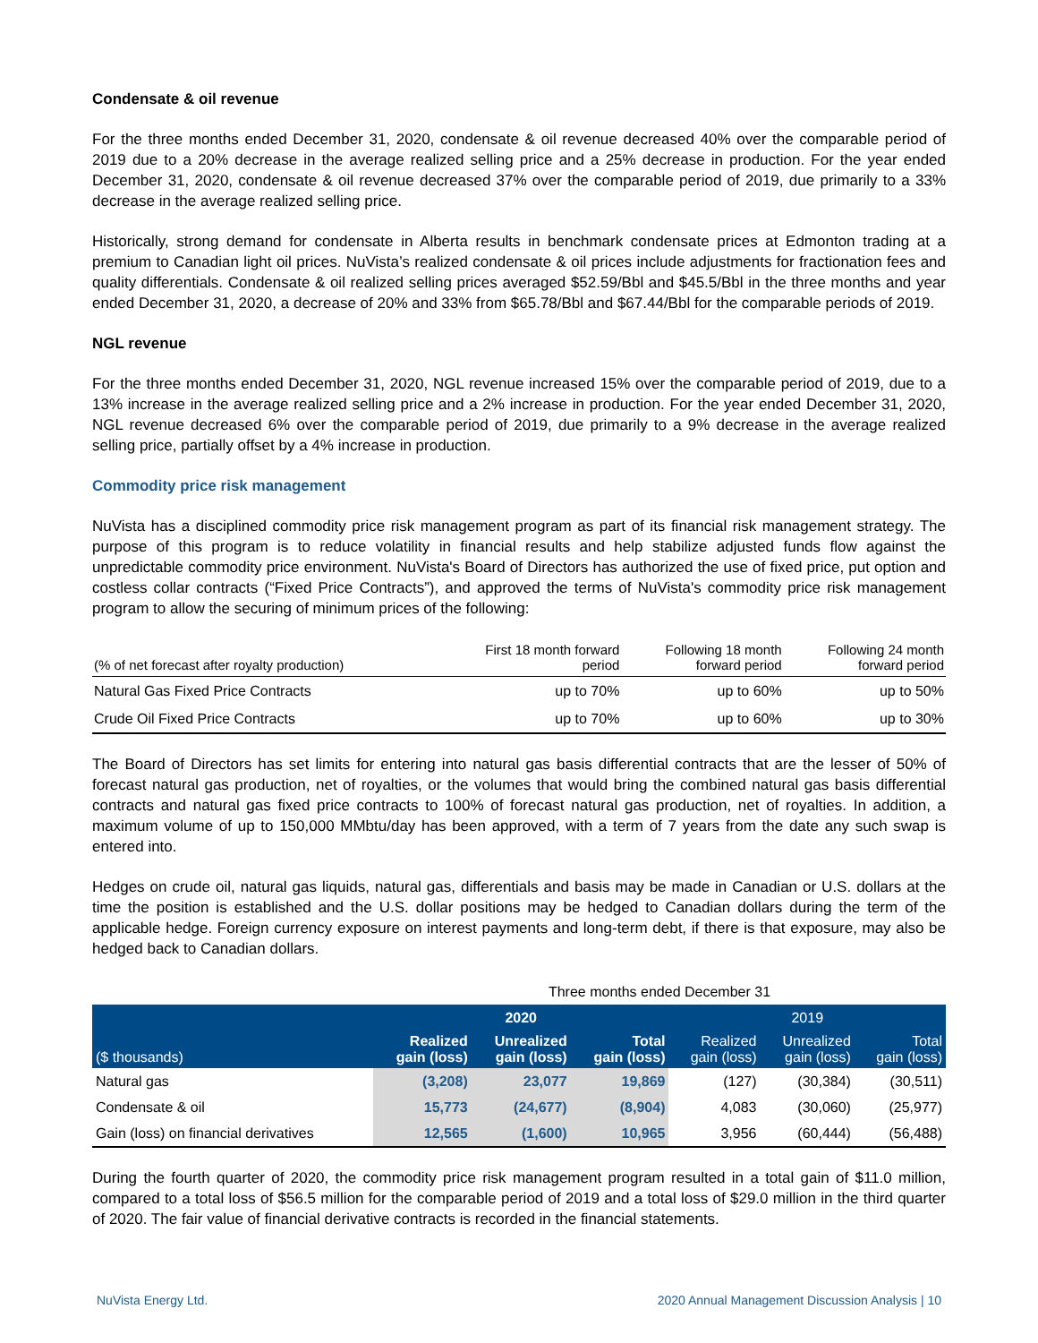Condensate & oil revenue
For the three months ended December 31, 2020, condensate & oil revenue decreased 40% over the comparable period of 2019 due to a 20% decrease in the average realized selling price and a 25% decrease in production. For the year ended December 31, 2020, condensate & oil revenue decreased 37% over the comparable period of 2019, due primarily to a 33% decrease in the average realized selling price.
Historically, strong demand for condensate in Alberta results in benchmark condensate prices at Edmonton trading at a premium to Canadian light oil prices. NuVista’s realized condensate & oil prices include adjustments for fractionation fees and quality differentials. Condensate & oil realized selling prices averaged $52.59/Bbl and $45.5/Bbl in the three months and year ended December 31, 2020, a decrease of 20% and 33% from $65.78/Bbl and $67.44/Bbl for the comparable periods of 2019.
NGL revenue
For the three months ended December 31, 2020, NGL revenue increased 15% over the comparable period of 2019, due to a 13% increase in the average realized selling price and a 2% increase in production. For the year ended December 31, 2020, NGL revenue decreased 6% over the comparable period of 2019, due primarily to a 9% decrease in the average realized selling price, partially offset by a 4% increase in production.
Commodity price risk management
NuVista has a disciplined commodity price risk management program as part of its financial risk management strategy. The purpose of this program is to reduce volatility in financial results and help stabilize adjusted funds flow against the unpredictable commodity price environment. NuVista's Board of Directors has authorized the use of fixed price, put option and costless collar contracts (“Fixed Price Contracts”), and approved the terms of NuVista's commodity price risk management program to allow the securing of minimum prices of the following:
| (% of net forecast after royalty production) | First 18 month forward period | Following 18 month forward period | Following 24 month forward period |
| Natural Gas Fixed Price Contracts | up to 70% | up to 60% | up to 50% |
| Crude Oil Fixed Price Contracts | up to 70% | up to 60% | up to 30% |
The Board of Directors has set limits for entering into natural gas basis differential contracts that are the lesser of 50% of forecast natural gas production, net of royalties, or the volumes that would bring the combined natural gas basis differential contracts and natural gas fixed price contracts to 100% of forecast natural gas production, net of royalties. In addition, a maximum volume of up to 150,000 MMbtu/day has been approved, with a term of 7 years from the date any such swap is entered into.
Hedges on crude oil, natural gas liquids, natural gas, differentials and basis may be made in Canadian or U.S. dollars at the time the position is established and the U.S. dollar positions may be hedged to Canadian dollars during the term of the applicable hedge. Foreign currency exposure on interest payments and long-term debt, if there is that exposure, may also be hedged back to Canadian dollars.
| | Three months ended December 31 | | | | | |
| | 2020 | | | 2019 | | |
| ($ thousands) | Realized gain (loss) | Unrealized gain (loss) | Total gain (loss) | Realized gain (loss) | Unrealized gain (loss) | Total gain (loss) |
| Natural gas | (3,208) | 23,077 | 19,869 | (127) | (30,384) | (30,511) |
| Condensate & oil | 15,773 | (24,677) | (8,904) | 4,083 | (30,060) | (25,977) |
| Gain (loss) on financial derivatives | 12,565 | (1,600) | 10,965 | 3,956 | (60,444) | (56,488) |
During the fourth quarter of 2020, the commodity price risk management program resulted in a total gain of $11.0 million, compared to a total loss of $56.5 million for the comparable period of 2019 and a total loss of $29.0 million in the third quarter of 2020. The fair value of financial derivative contracts is recorded in the financial statements.
NuVista Energy Ltd. 2020 Annual Management Discussion Analysis | 10